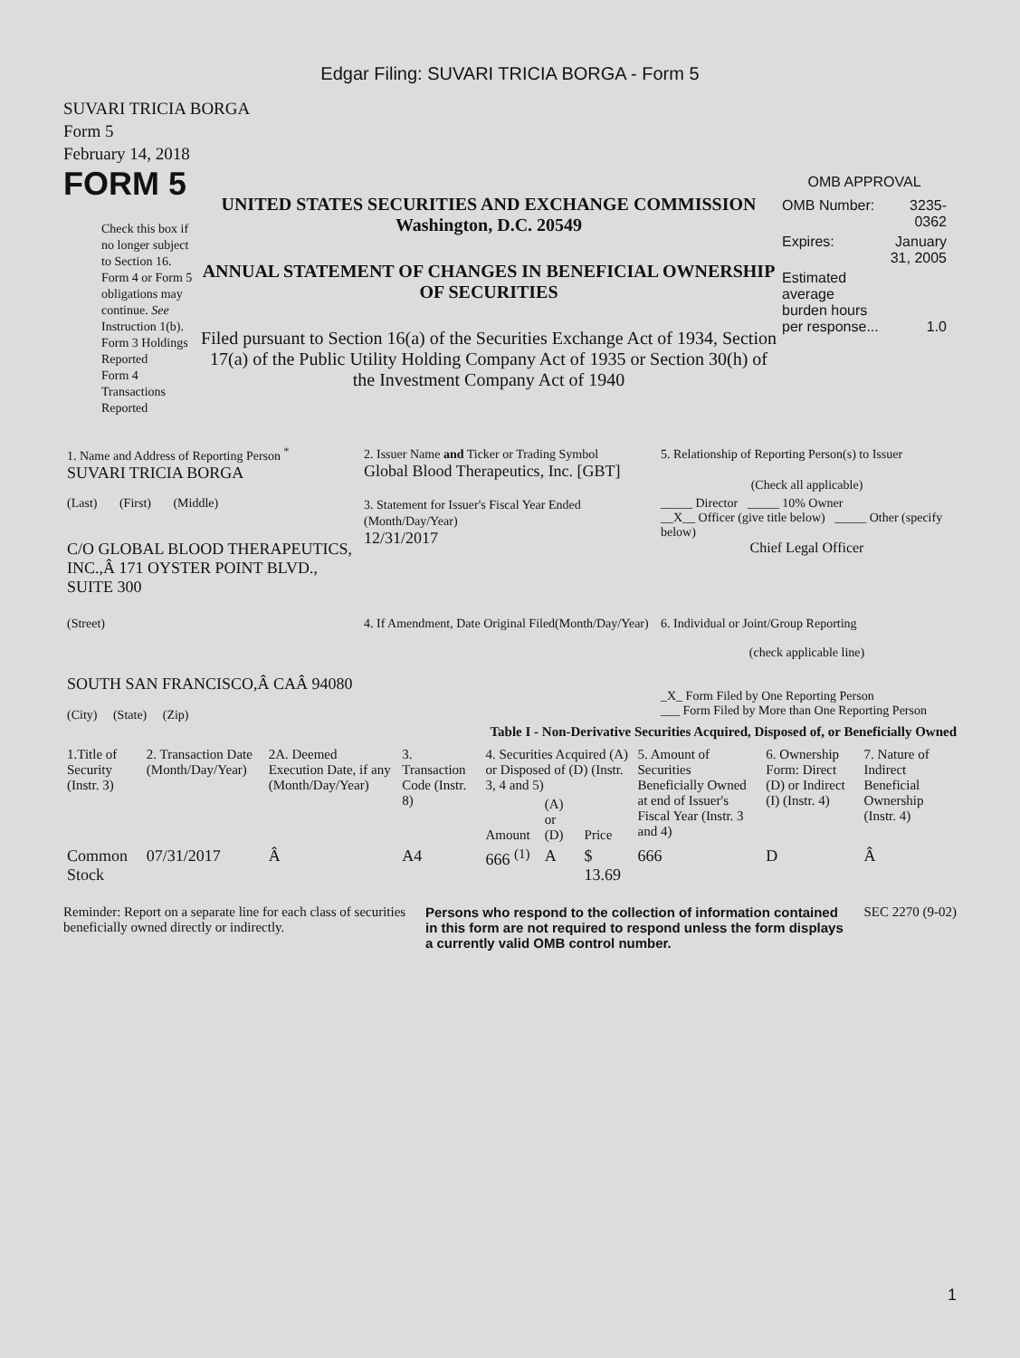Edgar Filing: SUVARI TRICIA BORGA - Form 5
SUVARI TRICIA BORGA
Form 5
February 14, 2018
FORM 5
Check this box if no longer subject to Section 16. Form 4 or Form 5 obligations may continue. See Instruction 1(b).
Form 3 Holdings Reported
Form 4 Transactions Reported
UNITED STATES SECURITIES AND EXCHANGE COMMISSION
Washington, D.C. 20549
ANNUAL STATEMENT OF CHANGES IN BENEFICIAL OWNERSHIP OF SECURITIES
Filed pursuant to Section 16(a) of the Securities Exchange Act of 1934, Section 17(a) of the Public Utility Holding Company Act of 1935 or Section 30(h) of the Investment Company Act of 1940
OMB APPROVAL
| OMB Number: | 3235-0362 |
| Expires: | January 31, 2005 |
| Estimated average burden hours per response... | 1.0 |
| 1. Name and Address of Reporting Person <sup>*</sup> SUVARI TRICIA BORGA | 2. Issuer Name and Ticker or Trading Symbol Global Blood Therapeutics, Inc. [GBT] | 5. Relationship of Reporting Person(s) to Issuer (Check all applicable) |
| (Last) (First) (Middle) C/O GLOBAL BLOOD THERAPEUTICS, INC.,Â 171 OYSTER POINT BLVD., SUITE 300 | 3. Statement for Issuer's Fiscal Year Ended (Month/Day/Year) 12/31/2017 | _____ Director _____ 10% Owner __X__ Officer (give title below) _____ Other (specify below) Chief Legal Officer |
| (Street) SOUTH SAN FRANCISCO,Â CAÂ 94080 (City) (State) (Zip) | 4. If Amendment, Date Original Filed(Month/Day/Year) | 6. Individual or Joint/Group Reporting (check applicable line) _X_ Form Filed by One Reporting Person ___ Form Filed by More than One Reporting Person |
Table I - Non-Derivative Securities Acquired, Disposed of, or Beneficially Owned
| 1.Title of Security (Instr. 3) | 2. Transaction Date (Month/Day/Year) | 2A. Deemed Execution Date, if any (Month/Day/Year) | 3. Transaction Code (Instr. 8) | 4. Securities Acquired (A) or Disposed of (D) (Instr. 3, 4 and 5) | | | 5. Amount of Securities Beneficially Owned at end of Issuer's Fiscal Year (Instr. 3 and 4) | 6. Ownership Form: Direct (D) or Indirect (I) (Instr. 4) | 7. Nature of Indirect Beneficial Ownership (Instr. 4) |
| --- | --- | --- | --- | --- | --- | --- | --- | --- | --- |
| | | | | Amount | (A) or (D) | Price | | | |
| Common Stock | 07/31/2017 | Â | A4 | 666 <sup>(1)</sup> | A | $ 13.69 | 666 | D | Â |
Reminder: Report on a separate line for each class of securities beneficially owned directly or indirectly.
Persons who respond to the collection of information contained in this form are not required to respond unless the form displays a currently valid OMB control number.
SEC 2270 (9-02)
1